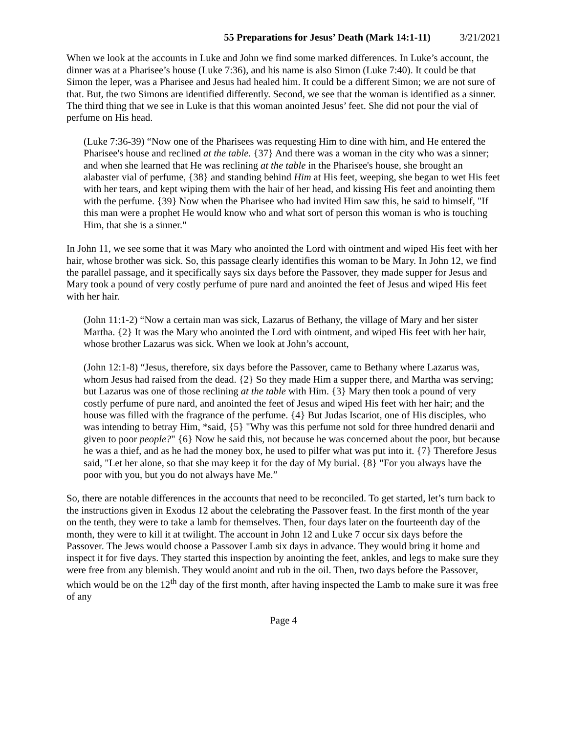55 Preparations for Jesus’ Death (Mark 14:1-11) 3/21/2021
When we look at the accounts in Luke and John we find some marked differences. In Luke’s account, the dinner was at a Pharisee’s house (Luke 7:36), and his name is also Simon (Luke 7:40). It could be that Simon the leper, was a Pharisee and Jesus had healed him. It could be a different Simon; we are not sure of that. But, the two Simons are identified differently. Second, we see that the woman is identified as a sinner. The third thing that we see in Luke is that this woman anointed Jesus’ feet. She did not pour the vial of perfume on His head.
(Luke 7:36-39) “Now one of the Pharisees was requesting Him to dine with him, and He entered the Pharisee's house and reclined at the table. {37} And there was a woman in the city who was a sinner; and when she learned that He was reclining at the table in the Pharisee's house, she brought an alabaster vial of perfume, {38} and standing behind Him at His feet, weeping, she began to wet His feet with her tears, and kept wiping them with the hair of her head, and kissing His feet and anointing them with the perfume. {39} Now when the Pharisee who had invited Him saw this, he said to himself, "If this man were a prophet He would know who and what sort of person this woman is who is touching Him, that she is a sinner."
In John 11, we see some that it was Mary who anointed the Lord with ointment and wiped His feet with her hair, whose brother was sick. So, this passage clearly identifies this woman to be Mary. In John 12, we find the parallel passage, and it specifically says six days before the Passover, they made supper for Jesus and Mary took a pound of very costly perfume of pure nard and anointed the feet of Jesus and wiped His feet with her hair.
(John 11:1-2) “Now a certain man was sick, Lazarus of Bethany, the village of Mary and her sister Martha. {2} It was the Mary who anointed the Lord with ointment, and wiped His feet with her hair, whose brother Lazarus was sick. When we look at John’s account,
(John 12:1-8) “Jesus, therefore, six days before the Passover, came to Bethany where Lazarus was, whom Jesus had raised from the dead. {2} So they made Him a supper there, and Martha was serving; but Lazarus was one of those reclining at the table with Him. {3} Mary then took a pound of very costly perfume of pure nard, and anointed the feet of Jesus and wiped His feet with her hair; and the house was filled with the fragrance of the perfume. {4} But Judas Iscariot, one of His disciples, who was intending to betray Him, *said, {5} "Why was this perfume not sold for three hundred denarii and given to poor people?" {6} Now he said this, not because he was concerned about the poor, but because he was a thief, and as he had the money box, he used to pilfer what was put into it. {7} Therefore Jesus said, "Let her alone, so that she may keep it for the day of My burial. {8} "For you always have the poor with you, but you do not always have Me.”
So, there are notable differences in the accounts that need to be reconciled. To get started, let’s turn back to the instructions given in Exodus 12 about the celebrating the Passover feast. In the first month of the year on the tenth, they were to take a lamb for themselves. Then, four days later on the fourteenth day of the month, they were to kill it at twilight. The account in John 12 and Luke 7 occur six days before the Passover. The Jews would choose a Passover Lamb six days in advance. They would bring it home and inspect it for five days. They started this inspection by anointing the feet, ankles, and legs to make sure they were free from any blemish. They would anoint and rub in the oil. Then, two days before the Passover, which would be on the 12<sup>th</sup> day of the first month, after having inspected the Lamb to make sure it was free of any
Page 4